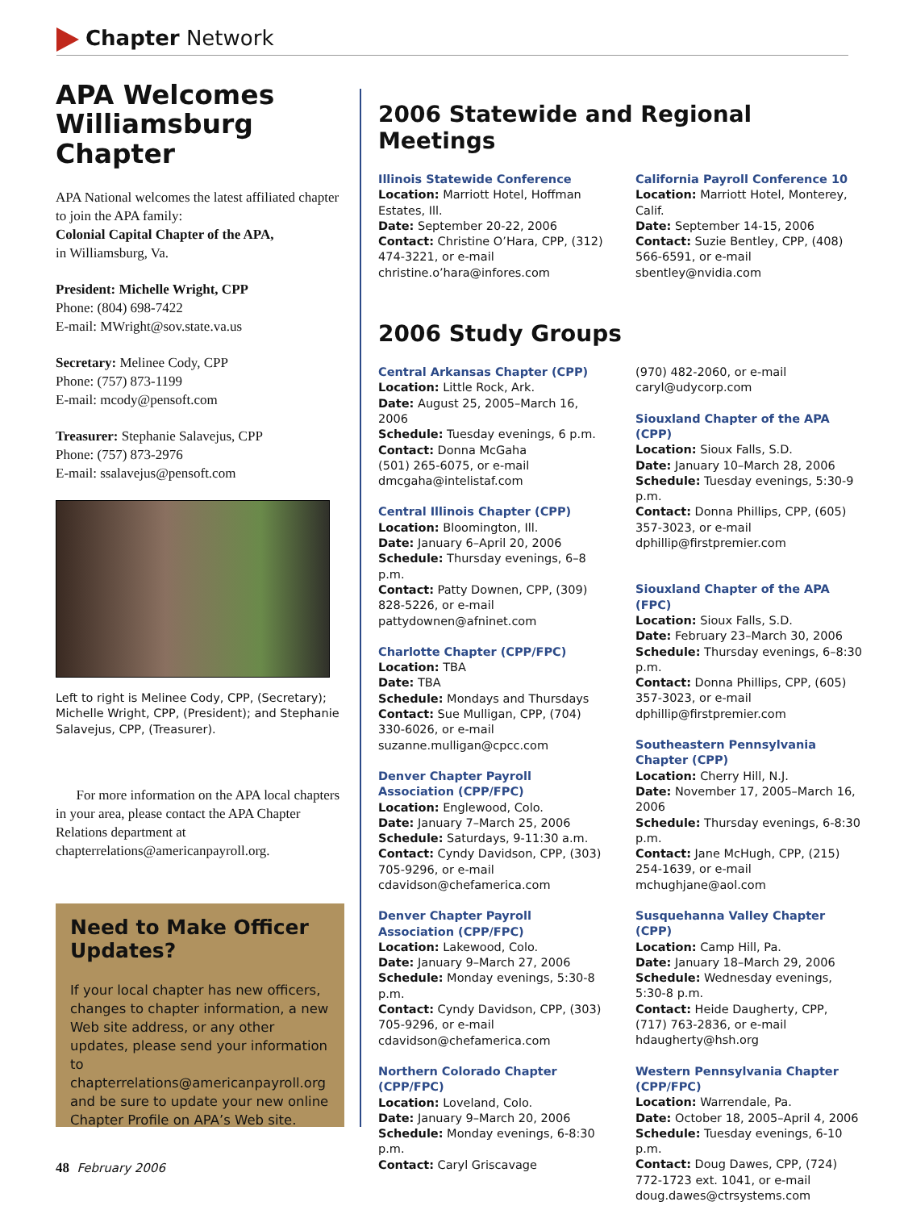Chapter Network
APA Welcomes Williamsburg Chapter
APA National welcomes the latest affiliated chapter to join the APA family:
Colonial Capital Chapter of the APA,
in Williamsburg, Va.
President: Michelle Wright, CPP
Phone: (804) 698-7422
E-mail: MWright@sov.state.va.us
Secretary: Melinee Cody, CPP
Phone: (757) 873-1199
E-mail: mcody@pensoft.com
Treasurer: Stephanie Salavejus, CPP
Phone: (757) 873-2976
E-mail: ssalavejus@pensoft.com
Left to right is Melinee Cody, CPP, (Secretary); Michelle Wright, CPP, (President); and Stephanie Salavejus, CPP, (Treasurer).
For more information on the APA local chapters in your area, please contact the APA Chapter Relations department at chapterrelations@americanpayroll.org.
Need to Make Officer Updates?
If your local chapter has new officers, changes to chapter information, a new Web site address, or any other updates, please send your information to chapterrelations@americanpayroll.org and be sure to update your new online Chapter Profile on APA’s Web site.
2006 Statewide and Regional Meetings
Illinois Statewide Conference
Location: Marriott Hotel, Hoffman Estates, Ill.
Date: September 20-22, 2006
Contact: Christine O’Hara, CPP, (312) 474-3221, or e-mail christine.o’hara@infores.com
California Payroll Conference 10
Location: Marriott Hotel, Monterey, Calif.
Date: September 14-15, 2006
Contact: Suzie Bentley, CPP, (408) 566-6591, or e-mail sbentley@nvidia.com
2006 Study Groups
Central Arkansas Chapter (CPP)
Location: Little Rock, Ark.
Date: August 25, 2005–March 16, 2006
Schedule: Tuesday evenings, 6 p.m.
Contact: Donna McGaha
(501) 265-6075, or e-mail dmcgaha@intelistaf.com
Central Illinois Chapter (CPP)
Location: Bloomington, Ill.
Date: January 6–April 20, 2006
Schedule: Thursday evenings, 6–8 p.m.
Contact: Patty Downen, CPP, (309) 828-5226, or e-mail pattydownen@afninet.com
Charlotte Chapter (CPP/FPC)
Location: TBA
Date: TBA
Schedule: Mondays and Thursdays
Contact: Sue Mulligan, CPP, (704) 330-6026, or e-mail suzanne.mulligan@cpcc.com
Denver Chapter Payroll Association (CPP/FPC)
Location: Englewood, Colo.
Date: January 7–March 25, 2006
Schedule: Saturdays, 9-11:30 a.m.
Contact: Cyndy Davidson, CPP, (303) 705-9296, or e-mail cdavidson@chefamerica.com
Denver Chapter Payroll Association (CPP/FPC)
Location: Lakewood, Colo.
Date: January 9–March 27, 2006
Schedule: Monday evenings, 5:30-8 p.m.
Contact: Cyndy Davidson, CPP, (303) 705-9296, or e-mail cdavidson@chefamerica.com
Northern Colorado Chapter (CPP/FPC)
Location: Loveland, Colo.
Date: January 9–March 20, 2006
Schedule: Monday evenings, 6-8:30 p.m.
Contact: Caryl Griscavage
(970) 482-2060, or e-mail caryl@udycorp.com
Siouxland Chapter of the APA (CPP)
Location: Sioux Falls, S.D.
Date: January 10–March 28, 2006
Schedule: Tuesday evenings, 5:30-9 p.m.
Contact: Donna Phillips, CPP, (605) 357-3023, or e-mail dphillip@firstpremier.com
Siouxland Chapter of the APA (FPC)
Location: Sioux Falls, S.D.
Date: February 23–March 30, 2006
Schedule: Thursday evenings, 6–8:30 p.m.
Contact: Donna Phillips, CPP, (605) 357-3023, or e-mail dphillip@firstpremier.com
Southeastern Pennsylvania Chapter (CPP)
Location: Cherry Hill, N.J.
Date: November 17, 2005–March 16, 2006
Schedule: Thursday evenings, 6-8:30 p.m.
Contact: Jane McHugh, CPP, (215) 254-1639, or e-mail mchughjane@aol.com
Susquehanna Valley Chapter (CPP)
Location: Camp Hill, Pa.
Date: January 18–March 29, 2006
Schedule: Wednesday evenings, 5:30-8 p.m.
Contact: Heide Daugherty, CPP, (717) 763-2836, or e-mail hdaugherty@hsh.org
Western Pennsylvania Chapter (CPP/FPC)
Location: Warrendale, Pa.
Date: October 18, 2005–April 4, 2006
Schedule: Tuesday evenings, 6-10 p.m.
Contact: Doug Dawes, CPP, (724) 772-1723 ext. 1041, or e-mail doug.dawes@ctrsystems.com
48 February 2006